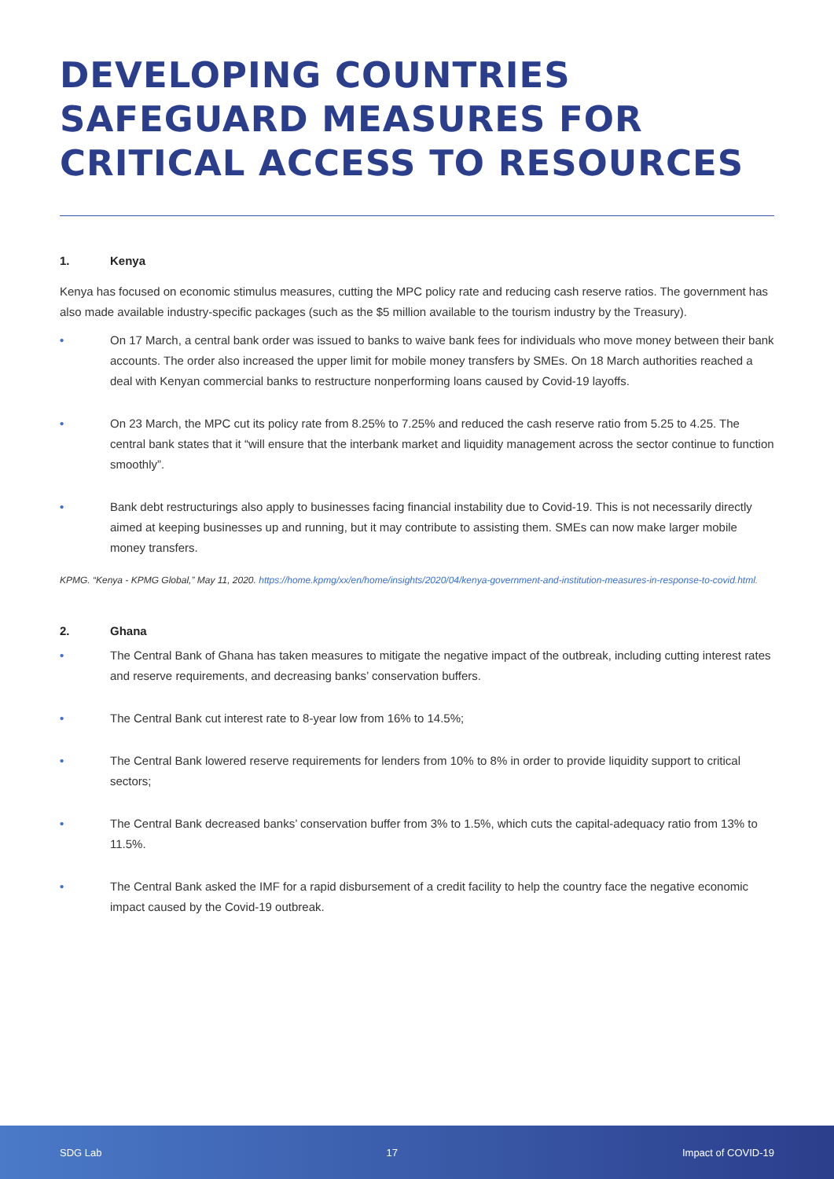DEVELOPING COUNTRIES SAFEGUARD MEASURES FOR CRITICAL ACCESS TO RESOURCES
1. Kenya
Kenya has focused on economic stimulus measures, cutting the MPC policy rate and reducing cash reserve ratios. The government has also made available industry-specific packages (such as the $5 million available to the tourism industry by the Treasury).
• On 17 March, a central bank order was issued to banks to waive bank fees for individuals who move money between their bank accounts. The order also increased the upper limit for mobile money transfers by SMEs. On 18 March authorities reached a deal with Kenyan commercial banks to restructure nonperforming loans caused by Covid-19 layoffs.
• On 23 March, the MPC cut its policy rate from 8.25% to 7.25% and reduced the cash reserve ratio from 5.25 to 4.25. The central bank states that it “will ensure that the interbank market and liquidity management across the sector continue to function smoothly”.
• Bank debt restructurings also apply to businesses facing financial instability due to Covid-19. This is not necessarily directly aimed at keeping businesses up and running, but it may contribute to assisting them. SMEs can now make larger mobile money transfers.
KPMG. “Kenya - KPMG Global,” May 11, 2020. https://home.kpmg/xx/en/home/insights/2020/04/kenya-government-and-institution-measures-in-response-to-covid.html.
2. Ghana
• The Central Bank of Ghana has taken measures to mitigate the negative impact of the outbreak, including cutting interest rates and reserve requirements, and decreasing banks’ conservation buffers.
• The Central Bank cut interest rate to 8-year low from 16% to 14.5%;
• The Central Bank lowered reserve requirements for lenders from 10% to 8% in order to provide liquidity support to critical sectors;
• The Central Bank decreased banks’ conservation buffer from 3% to 1.5%, which cuts the capital-adequacy ratio from 13% to 11.5%.
• The Central Bank asked the IMF for a rapid disbursement of a credit facility to help the country face the negative economic impact caused by the Covid-19 outbreak.
SDG Lab 17 Impact of COVID-19